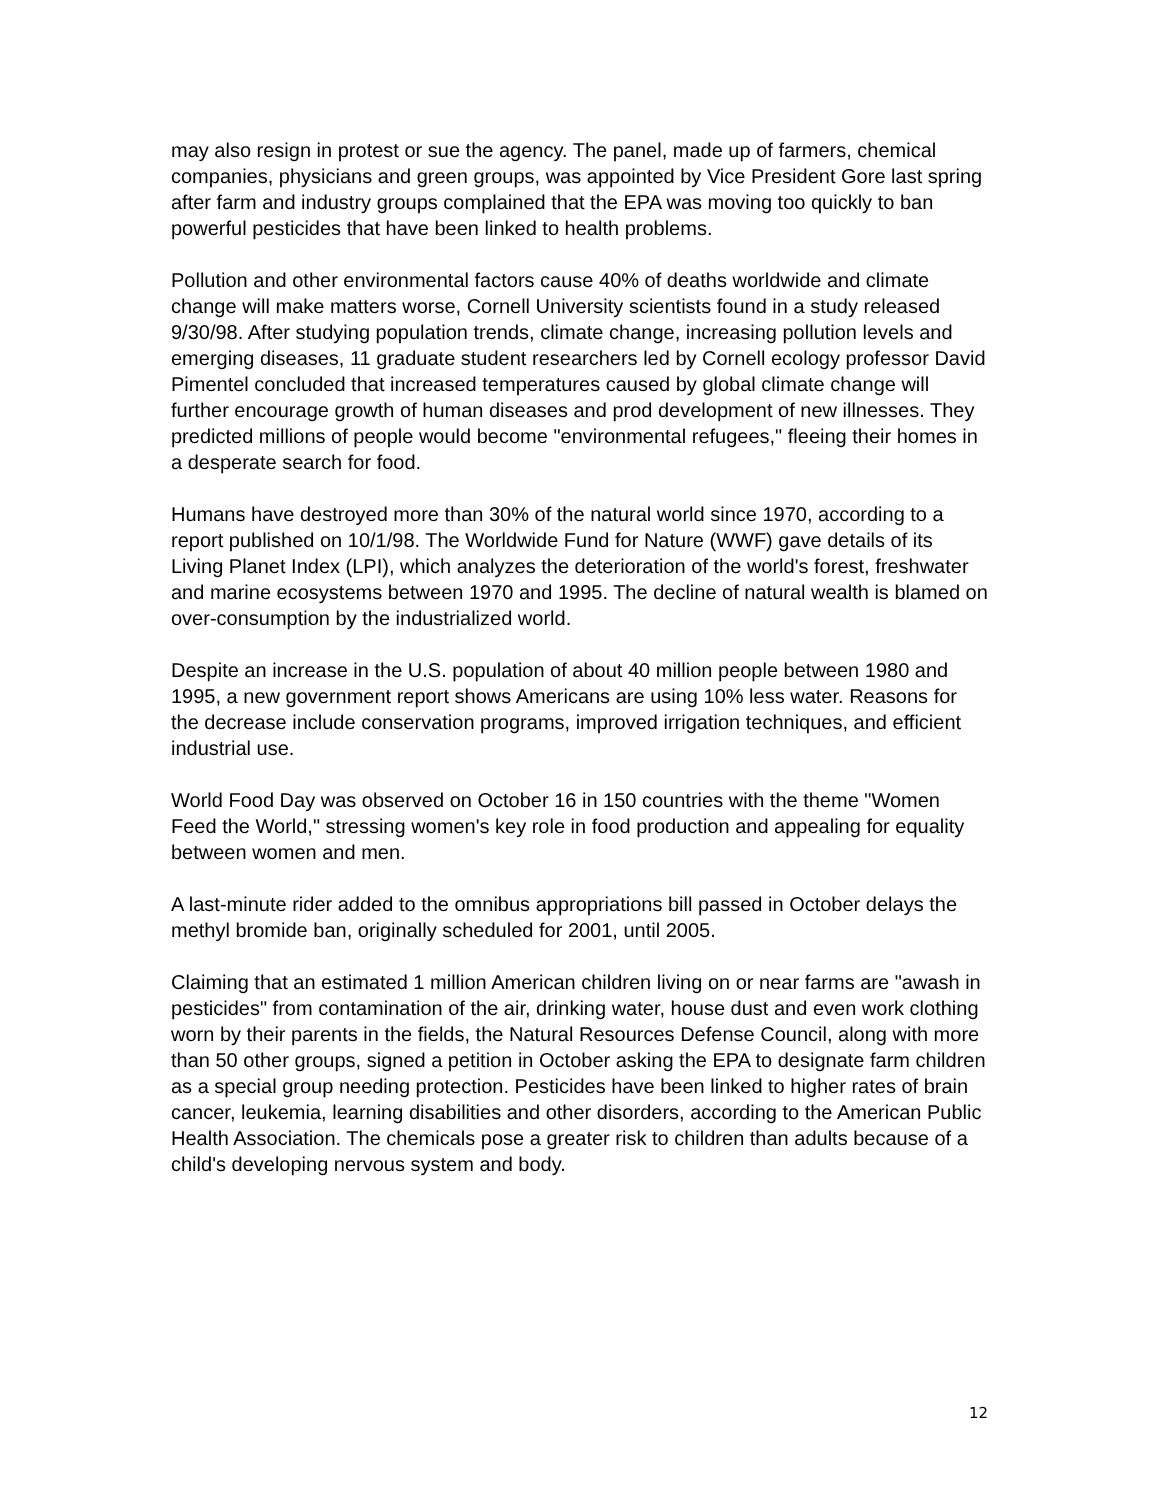may also resign in protest or sue the agency. The panel, made up of farmers, chemical companies, physicians and green groups, was appointed by Vice President Gore last spring after farm and industry groups complained that the EPA was moving too quickly to ban powerful pesticides that have been linked to health problems.
Pollution and other environmental factors cause 40% of deaths worldwide and climate change will make matters worse, Cornell University scientists found in a study released 9/30/98. After studying population trends, climate change, increasing pollution levels and emerging diseases, 11 graduate student researchers led by Cornell ecology professor David Pimentel concluded that increased temperatures caused by global climate change will further encourage growth of human diseases and prod development of new illnesses. They predicted millions of people would become "environmental refugees," fleeing their homes in a desperate search for food.
Humans have destroyed more than 30% of the natural world since 1970, according to a report published on 10/1/98. The Worldwide Fund for Nature (WWF) gave details of its Living Planet Index (LPI), which analyzes the deterioration of the world's forest, freshwater and marine ecosystems between 1970 and 1995. The decline of natural wealth is blamed on over-consumption by the industrialized world.
Despite an increase in the U.S. population of about 40 million people between 1980 and 1995, a new government report shows Americans are using 10% less water. Reasons for the decrease include conservation programs, improved irrigation techniques, and efficient industrial use.
World Food Day was observed on October 16 in 150 countries with the theme "Women Feed the World," stressing women's key role in food production and appealing for equality between women and men.
A last-minute rider added to the omnibus appropriations bill passed in October delays the methyl bromide ban, originally scheduled for 2001, until 2005.
Claiming that an estimated 1 million American children living on or near farms are "awash in pesticides" from contamination of the air, drinking water, house dust and even work clothing worn by their parents in the fields, the Natural Resources Defense Council, along with more than 50 other groups, signed a petition in October asking the EPA to designate farm children as a special group needing protection. Pesticides have been linked to higher rates of brain cancer, leukemia, learning disabilities and other disorders, according to the American Public Health Association. The chemicals pose a greater risk to children than adults because of a child's developing nervous system and body.
12